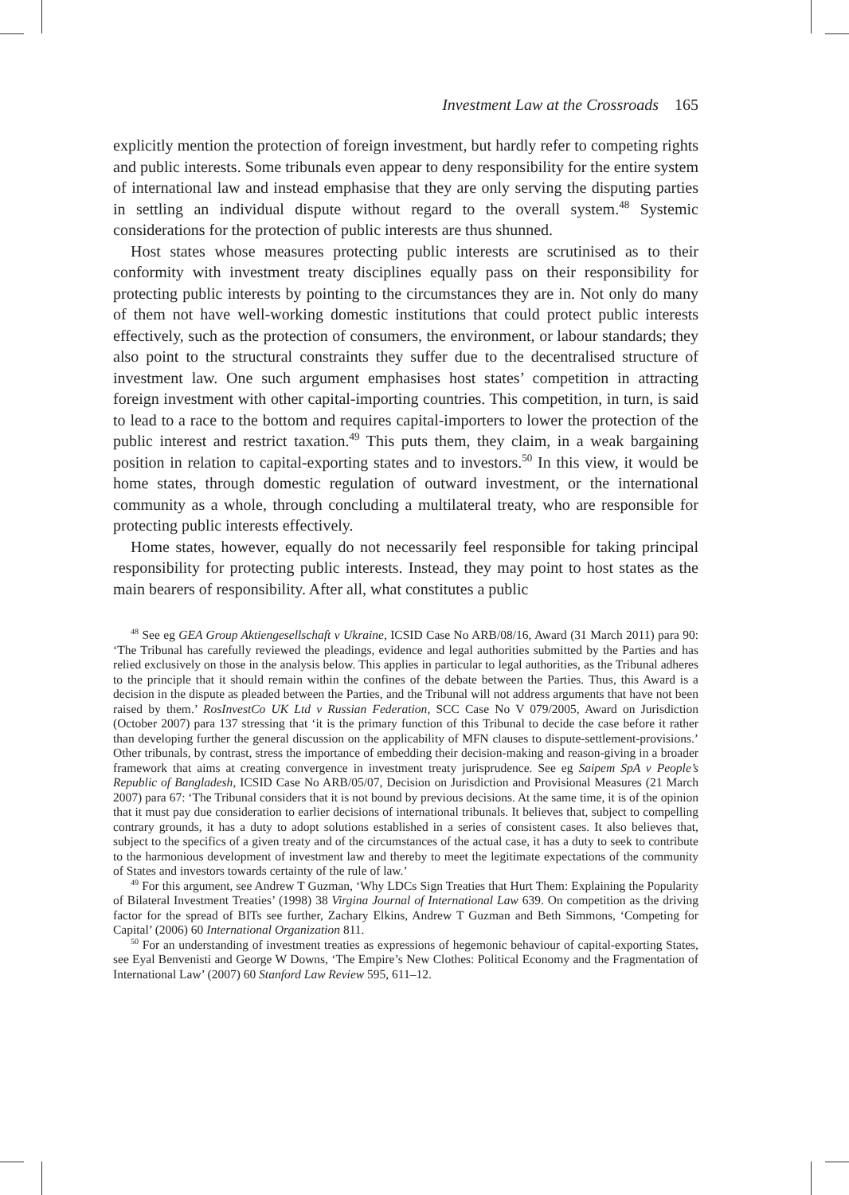Investment Law at the Crossroads 165
explicitly mention the protection of foreign investment, but hardly refer to competing rights and public interests. Some tribunals even appear to deny responsibility for the entire system of international law and instead emphasise that they are only serving the disputing parties in settling an individual dispute without regard to the overall system.<sup>48</sup> Systemic considerations for the protection of public interests are thus shunned.
Host states whose measures protecting public interests are scrutinised as to their conformity with investment treaty disciplines equally pass on their responsibility for protecting public interests by pointing to the circumstances they are in. Not only do many of them not have well-working domestic institutions that could protect public interests effectively, such as the protection of consumers, the environment, or labour standards; they also point to the structural constraints they suffer due to the decentralised structure of investment law. One such argument emphasises host states’ competition in attracting foreign investment with other capital-importing countries. This competition, in turn, is said to lead to a race to the bottom and requires capital-importers to lower the protection of the public interest and restrict taxation.<sup>49</sup> This puts them, they claim, in a weak bargaining position in relation to capital-exporting states and to investors.<sup>50</sup> In this view, it would be home states, through domestic regulation of outward investment, or the international community as a whole, through concluding a multilateral treaty, who are responsible for protecting public interests effectively.
Home states, however, equally do not necessarily feel responsible for taking principal responsibility for protecting public interests. Instead, they may point to host states as the main bearers of responsibility. After all, what constitutes a public
<sup>48</sup> See eg GEA Group Aktiengesellschaft v Ukraine, ICSID Case No ARB/08/16, Award (31 March 2011) para 90: ‘The Tribunal has carefully reviewed the pleadings, evidence and legal authorities submitted by the Parties and has relied exclusively on those in the analysis below. This applies in particular to legal authorities, as the Tribunal adheres to the principle that it should remain within the confines of the debate between the Parties. Thus, this Award is a decision in the dispute as pleaded between the Parties, and the Tribunal will not address arguments that have not been raised by them.’ RosInvestCo UK Ltd v Russian Federation, SCC Case No V 079/2005, Award on Jurisdiction (October 2007) para 137 stressing that ‘it is the primary function of this Tribunal to decide the case before it rather than developing further the general discussion on the applicability of MFN clauses to dispute-settlement-provisions.’ Other tribunals, by contrast, stress the importance of embedding their decision-making and reason-giving in a broader framework that aims at creating convergence in investment treaty jurisprudence. See eg Saipem SpA v People’s Republic of Bangladesh, ICSID Case No ARB/05/07, Decision on Jurisdiction and Provisional Measures (21 March 2007) para 67: ‘The Tribunal considers that it is not bound by previous decisions. At the same time, it is of the opinion that it must pay due consideration to earlier decisions of international tribunals. It believes that, subject to compelling contrary grounds, it has a duty to adopt solutions established in a series of consistent cases. It also believes that, subject to the specifics of a given treaty and of the circumstances of the actual case, it has a duty to seek to contribute to the harmonious development of investment law and thereby to meet the legitimate expectations of the community of States and investors towards certainty of the rule of law.’
<sup>49</sup> For this argument, see Andrew T Guzman, ‘Why LDCs Sign Treaties that Hurt Them: Explaining the Popularity of Bilateral Investment Treaties’ (1998) 38 Virgina Journal of International Law 639. On competition as the driving factor for the spread of BITs see further, Zachary Elkins, Andrew T Guzman and Beth Simmons, ‘Competing for Capital’ (2006) 60 International Organization 811.
<sup>50</sup> For an understanding of investment treaties as expressions of hegemonic behaviour of capital-exporting States, see Eyal Benvenisti and George W Downs, ‘The Empire’s New Clothes: Political Economy and the Fragmentation of International Law’ (2007) 60 Stanford Law Review 595, 611–12.